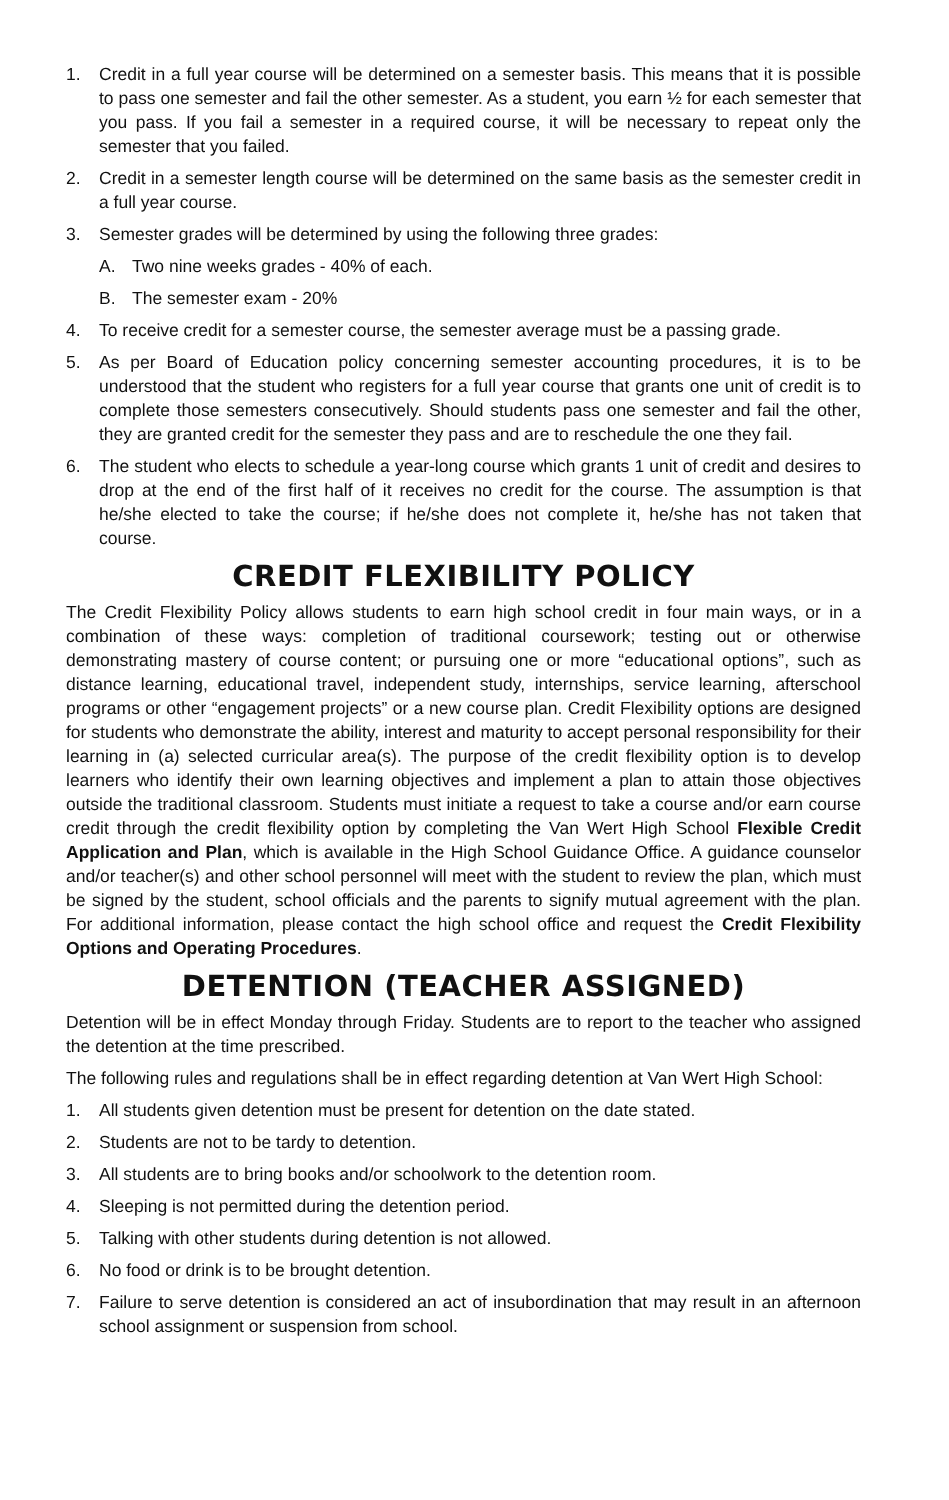1. Credit in a full year course will be determined on a semester basis. This means that it is possible to pass one semester and fail the other semester. As a student, you earn ½ for each semester that you pass. If you fail a semester in a required course, it will be necessary to repeat only the semester that you failed.
2. Credit in a semester length course will be determined on the same basis as the semester credit in a full year course.
3. Semester grades will be determined by using the following three grades:
A. Two nine weeks grades - 40% of each.
B. The semester exam - 20%
4. To receive credit for a semester course, the semester average must be a passing grade.
5. As per Board of Education policy concerning semester accounting procedures, it is to be understood that the student who registers for a full year course that grants one unit of credit is to complete those semesters consecutively. Should students pass one semester and fail the other, they are granted credit for the semester they pass and are to reschedule the one they fail.
6. The student who elects to schedule a year-long course which grants 1 unit of credit and desires to drop at the end of the first half of it receives no credit for the course. The assumption is that he/she elected to take the course; if he/she does not complete it, he/she has not taken that course.
CREDIT FLEXIBILITY POLICY
The Credit Flexibility Policy allows students to earn high school credit in four main ways, or in a combination of these ways: completion of traditional coursework; testing out or otherwise demonstrating mastery of course content; or pursuing one or more “educational options”, such as distance learning, educational travel, independent study, internships, service learning, afterschool programs or other “engagement projects” or a new course plan. Credit Flexibility options are designed for students who demonstrate the ability, interest and maturity to accept personal responsibility for their learning in (a) selected curricular area(s). The purpose of the credit flexibility option is to develop learners who identify their own learning objectives and implement a plan to attain those objectives outside the traditional classroom. Students must initiate a request to take a course and/or earn course credit through the credit flexibility option by completing the Van Wert High School Flexible Credit Application and Plan, which is available in the High School Guidance Office. A guidance counselor and/or teacher(s) and other school personnel will meet with the student to review the plan, which must be signed by the student, school officials and the parents to signify mutual agreement with the plan. For additional information, please contact the high school office and request the Credit Flexibility Options and Operating Procedures.
DETENTION (TEACHER ASSIGNED)
Detention will be in effect Monday through Friday. Students are to report to the teacher who assigned the detention at the time prescribed.
The following rules and regulations shall be in effect regarding detention at Van Wert High School:
1. All students given detention must be present for detention on the date stated.
2. Students are not to be tardy to detention.
3. All students are to bring books and/or schoolwork to the detention room.
4. Sleeping is not permitted during the detention period.
5. Talking with other students during detention is not allowed.
6. No food or drink is to be brought detention.
7. Failure to serve detention is considered an act of insubordination that may result in an afternoon school assignment or suspension from school.